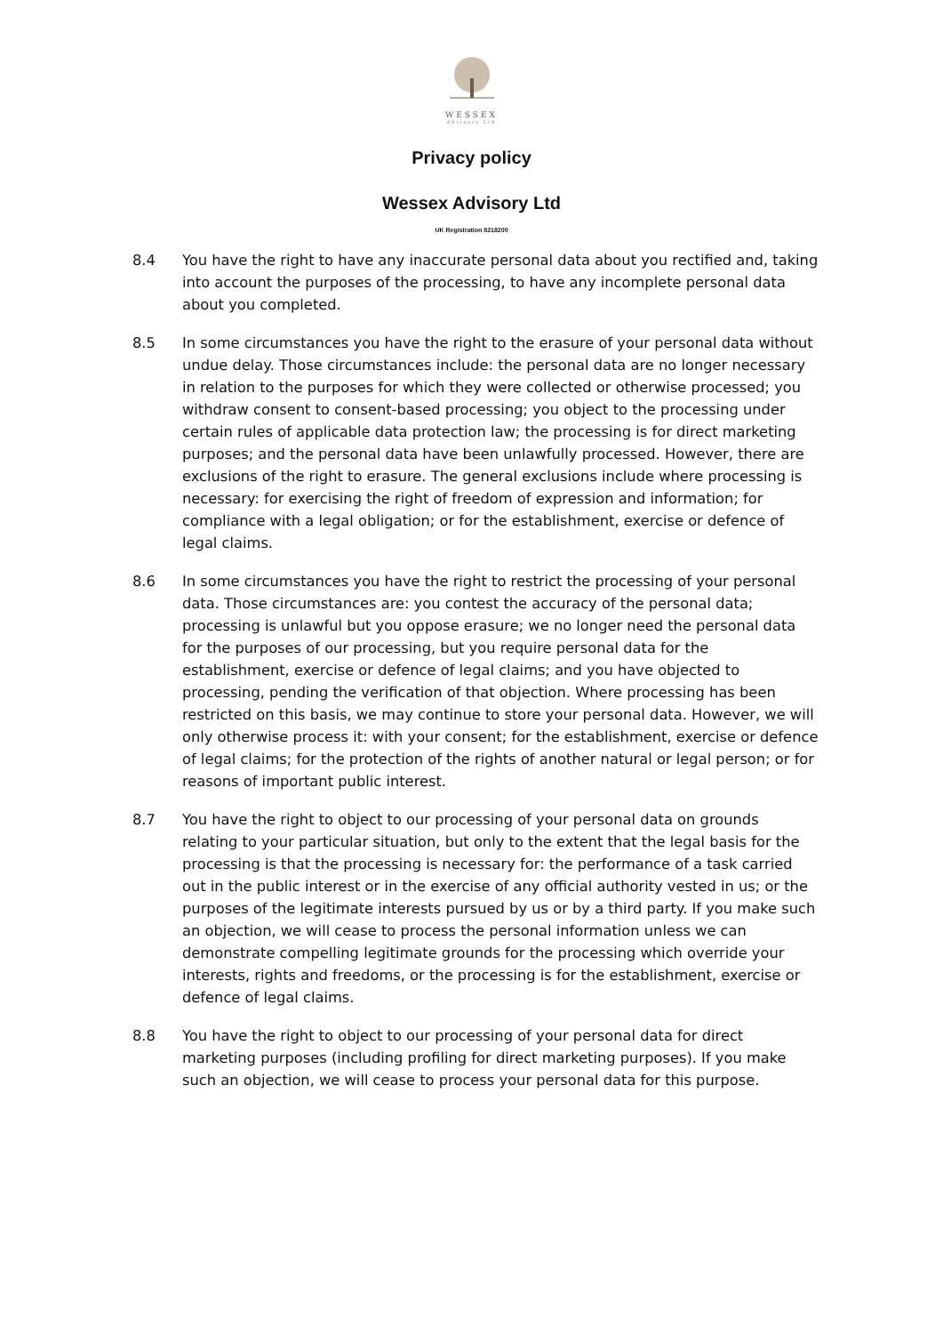WESSEX
Advisory Ltd
Privacy policy
Wessex Advisory Ltd
UK Registration 8218200
8.4 You have the right to have any inaccurate personal data about you rectified and, taking into account the purposes of the processing, to have any incomplete personal data about you completed.
8.5 In some circumstances you have the right to the erasure of your personal data without undue delay. Those circumstances include: the personal data are no longer necessary in relation to the purposes for which they were collected or otherwise processed; you withdraw consent to consent-based processing; you object to the processing under certain rules of applicable data protection law; the processing is for direct marketing purposes; and the personal data have been unlawfully processed. However, there are exclusions of the right to erasure. The general exclusions include where processing is necessary: for exercising the right of freedom of expression and information; for compliance with a legal obligation; or for the establishment, exercise or defence of legal claims.
8.6 In some circumstances you have the right to restrict the processing of your personal data. Those circumstances are: you contest the accuracy of the personal data; processing is unlawful but you oppose erasure; we no longer need the personal data for the purposes of our processing, but you require personal data for the establishment, exercise or defence of legal claims; and you have objected to processing, pending the verification of that objection. Where processing has been restricted on this basis, we may continue to store your personal data. However, we will only otherwise process it: with your consent; for the establishment, exercise or defence of legal claims; for the protection of the rights of another natural or legal person; or for reasons of important public interest.
8.7 You have the right to object to our processing of your personal data on grounds relating to your particular situation, but only to the extent that the legal basis for the processing is that the processing is necessary for: the performance of a task carried out in the public interest or in the exercise of any official authority vested in us; or the purposes of the legitimate interests pursued by us or by a third party. If you make such an objection, we will cease to process the personal information unless we can demonstrate compelling legitimate grounds for the processing which override your interests, rights and freedoms, or the processing is for the establishment, exercise or defence of legal claims.
8.8 You have the right to object to our processing of your personal data for direct marketing purposes (including profiling for direct marketing purposes). If you make such an objection, we will cease to process your personal data for this purpose.